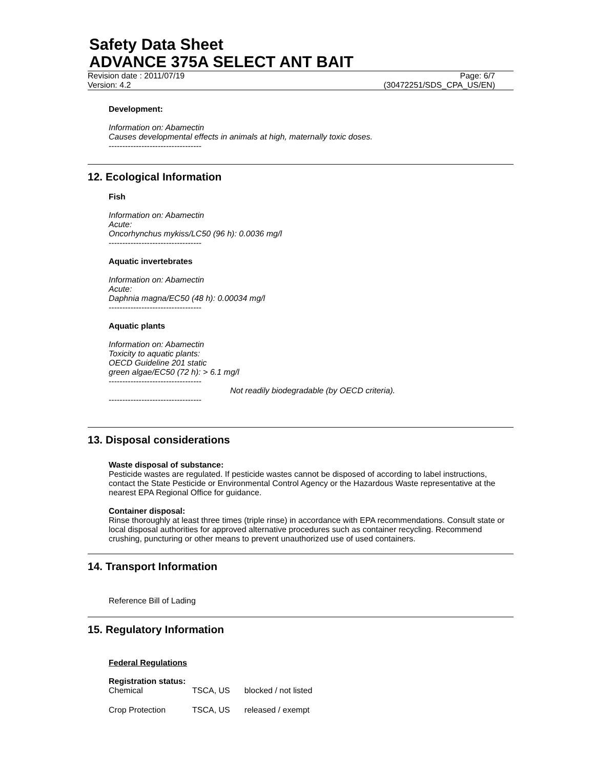Safety Data Sheet
ADVANCE 375A SELECT ANT BAIT
Revision date : 2011/07/19 Page: 6/7
Version: 4.2 (30472251/SDS_CPA_US/EN)
Development:
Information on: Abamectin
Causes developmental effects in animals at high, maternally toxic doses.
----------------------------------
12. Ecological Information
Fish
Information on: Abamectin
Acute:
Oncorhynchus mykiss/LC50 (96 h): 0.0036 mg/l
----------------------------------
Aquatic invertebrates
Information on: Abamectin
Acute:
Daphnia magna/EC50 (48 h): 0.00034 mg/l
----------------------------------
Aquatic plants
Information on: Abamectin
Toxicity to aquatic plants:
OECD Guideline 201 static
green algae/EC50 (72 h): > 6.1 mg/l
----------------------------------
Not readily biodegradable (by OECD criteria).
----------------------------------
13. Disposal considerations
Waste disposal of substance:
Pesticide wastes are regulated. If pesticide wastes cannot be disposed of according to label instructions, contact the State Pesticide or Environmental Control Agency or the Hazardous Waste representative at the nearest EPA Regional Office for guidance.
Container disposal:
Rinse thoroughly at least three times (triple rinse) in accordance with EPA recommendations. Consult state or local disposal authorities for approved alternative procedures such as container recycling. Recommend crushing, puncturing or other means to prevent unauthorized use of used containers.
14. Transport Information
Reference Bill of Lading
15. Regulatory Information
Federal Regulations
Registration status:
| Chemical | TSCA, US | blocked / not listed |
| Crop Protection | TSCA, US | released / exempt |